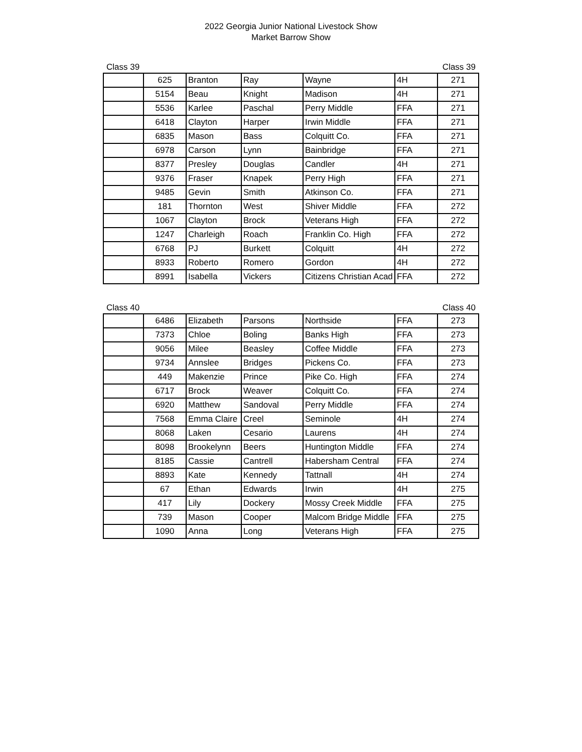2022 Georgia Junior National Livestock Show
Market Barrow Show
Class 39 Class 39
| | 625 | Branton | Ray | Wayne | 4H | 271 |
| | 5154 | Beau | Knight | Madison | 4H | 271 |
| | 5536 | Karlee | Paschal | Perry Middle | FFA | 271 |
| | 6418 | Clayton | Harper | Irwin Middle | FFA | 271 |
| | 6835 | Mason | Bass | Colquitt Co. | FFA | 271 |
| | 6978 | Carson | Lynn | Bainbridge | FFA | 271 |
| | 8377 | Presley | Douglas | Candler | 4H | 271 |
| | 9376 | Fraser | Knapek | Perry High | FFA | 271 |
| | 9485 | Gevin | Smith | Atkinson Co. | FFA | 271 |
| | 181 | Thornton | West | Shiver Middle | FFA | 272 |
| | 1067 | Clayton | Brock | Veterans High | FFA | 272 |
| | 1247 | Charleigh | Roach | Franklin Co. High | FFA | 272 |
| | 6768 | PJ | Burkett | Colquitt | 4H | 272 |
| | 8933 | Roberto | Romero | Gordon | 4H | 272 |
| | 8991 | Isabella | Vickers | Citizens Christian Acad | FFA | 272 |
Class 40 Class 40
| | 6486 | Elizabeth | Parsons | Northside | FFA | 273 |
| | 7373 | Chloe | Boling | Banks High | FFA | 273 |
| | 9056 | Milee | Beasley | Coffee Middle | FFA | 273 |
| | 9734 | Annslee | Bridges | Pickens Co. | FFA | 273 |
| | 449 | Makenzie | Prince | Pike Co. High | FFA | 274 |
| | 6717 | Brock | Weaver | Colquitt Co. | FFA | 274 |
| | 6920 | Matthew | Sandoval | Perry Middle | FFA | 274 |
| | 7568 | Emma Claire | Creel | Seminole | 4H | 274 |
| | 8068 | Laken | Cesario | Laurens | 4H | 274 |
| | 8098 | Brookelynn | Beers | Huntington Middle | FFA | 274 |
| | 8185 | Cassie | Cantrell | Habersham Central | FFA | 274 |
| | 8893 | Kate | Kennedy | Tattnall | 4H | 274 |
| | 67 | Ethan | Edwards | Irwin | 4H | 275 |
| | 417 | Lily | Dockery | Mossy Creek Middle | FFA | 275 |
| | 739 | Mason | Cooper | Malcom Bridge Middle | FFA | 275 |
| | 1090 | Anna | Long | Veterans High | FFA | 275 |